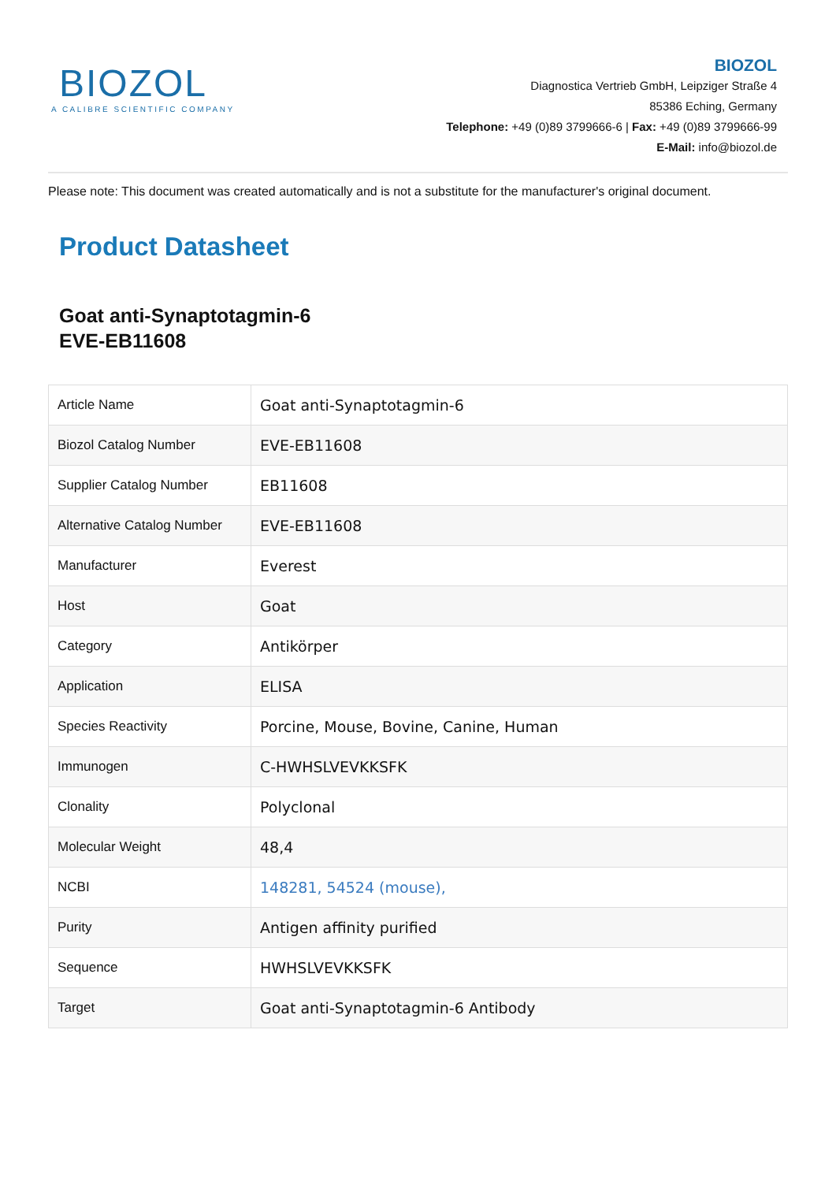BIOZOL
A CALIBRE SCIENTIFIC COMPANY
BIOZOL
Diagnostica Vertrieb GmbH, Leipziger Straße 4
85386 Eching, Germany
Telephone: +49 (0)89 3799666-6 | Fax: +49 (0)89 3799666-99
E-Mail: info@biozol.de
Please note: This document was created automatically and is not a substitute for the manufacturer's original document.
Product Datasheet
Goat anti-Synaptotagmin-6
EVE-EB11608
| Article Name | Goat anti-Synaptotagmin-6 |
| Biozol Catalog Number | EVE-EB11608 |
| Supplier Catalog Number | EB11608 |
| Alternative Catalog Number | EVE-EB11608 |
| Manufacturer | Everest |
| Host | Goat |
| Category | Antikörper |
| Application | ELISA |
| Species Reactivity | Porcine, Mouse, Bovine, Canine, Human |
| Immunogen | C-HWHSLVEVKKSFK |
| Clonality | Polyclonal |
| Molecular Weight | 48,4 |
| NCBI | 148281, 54524 (mouse), |
| Purity | Antigen affinity purified |
| Sequence | HWHSLVEVKKSFK |
| Target | Goat anti-Synaptotagmin-6 Antibody |